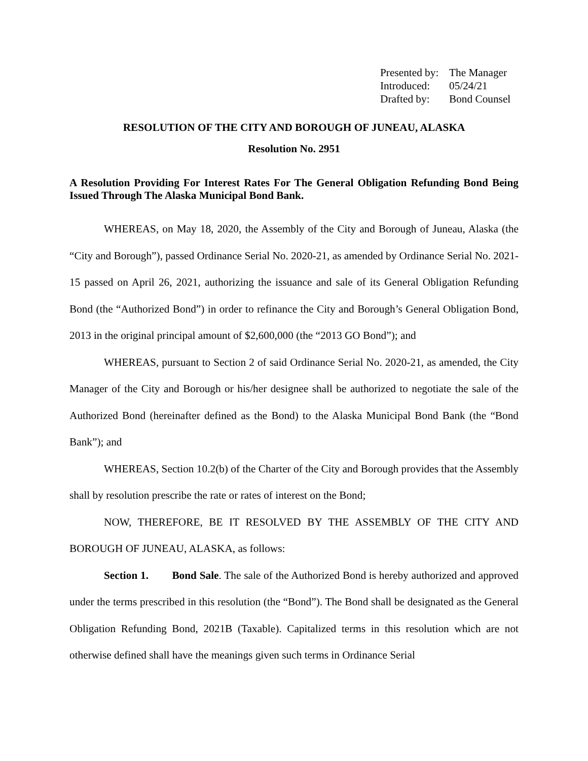| Presented by: | The Manager |
| Introduced: | 05/24/21 |
| Drafted by: | Bond Counsel |
RESOLUTION OF THE CITY AND BOROUGH OF JUNEAU, ALASKA
Resolution No. 2951
A Resolution Providing For Interest Rates For The General Obligation Refunding Bond Being Issued Through The Alaska Municipal Bond Bank.
WHEREAS, on May 18, 2020, the Assembly of the City and Borough of Juneau, Alaska (the “City and Borough”), passed Ordinance Serial No. 2020-21, as amended by Ordinance Serial No. 2021-15 passed on April 26, 2021, authorizing the issuance and sale of its General Obligation Refunding Bond (the “Authorized Bond”) in order to refinance the City and Borough’s General Obligation Bond, 2013 in the original principal amount of $2,600,000 (the “2013 GO Bond”); and
WHEREAS, pursuant to Section 2 of said Ordinance Serial No. 2020-21, as amended, the City Manager of the City and Borough or his/her designee shall be authorized to negotiate the sale of the Authorized Bond (hereinafter defined as the Bond) to the Alaska Municipal Bond Bank (the “Bond Bank”); and
WHEREAS, Section 10.2(b) of the Charter of the City and Borough provides that the Assembly shall by resolution prescribe the rate or rates of interest on the Bond;
NOW, THEREFORE, BE IT RESOLVED BY THE ASSEMBLY OF THE CITY AND BOROUGH OF JUNEAU, ALASKA, as follows:
Section 1. Bond Sale. The sale of the Authorized Bond is hereby authorized and approved under the terms prescribed in this resolution (the “Bond”). The Bond shall be designated as the General Obligation Refunding Bond, 2021B (Taxable). Capitalized terms in this resolution which are not otherwise defined shall have the meanings given such terms in Ordinance Serial